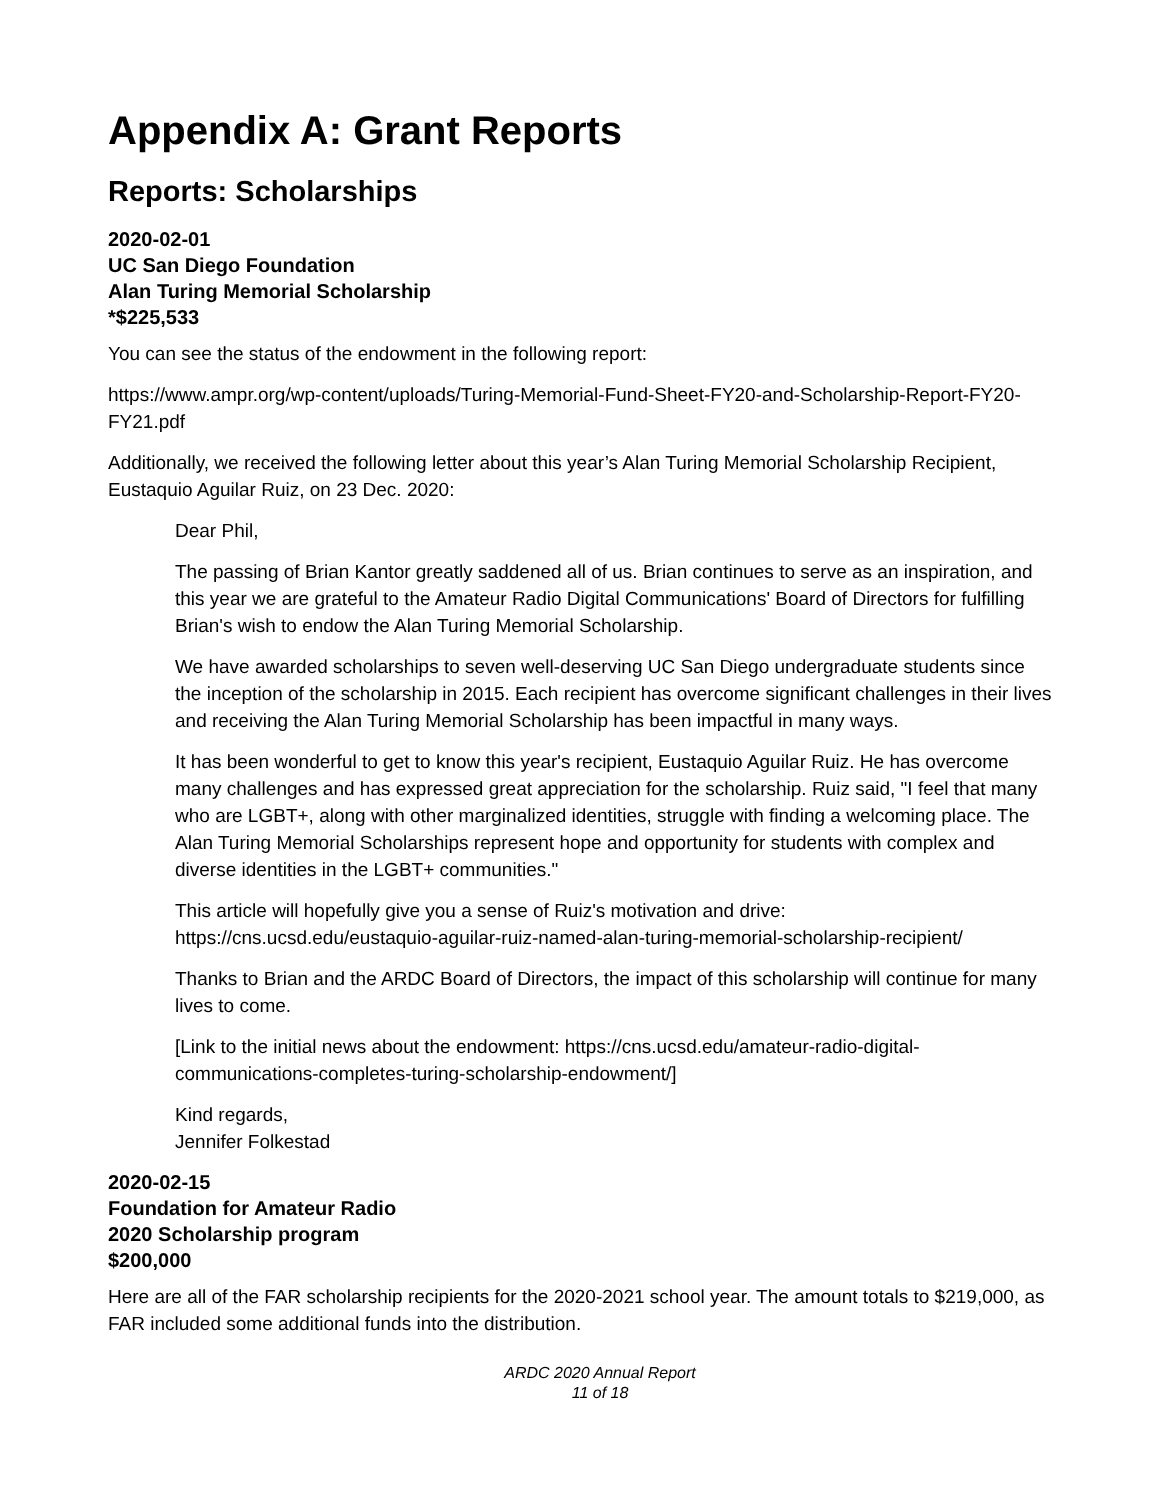Appendix A: Grant Reports
Reports: Scholarships
2020-02-01
UC San Diego Foundation
Alan Turing Memorial Scholarship
*$225,533
You can see the status of the endowment in the following report:
https://www.ampr.org/wp-content/uploads/Turing-Memorial-Fund-Sheet-FY20-and-Scholarship-Report-FY20-FY21.pdf
Additionally, we received the following letter about this year’s Alan Turing Memorial Scholarship Recipient, Eustaquio Aguilar Ruiz, on 23 Dec. 2020:
Dear Phil,
The passing of Brian Kantor greatly saddened all of us. Brian continues to serve as an inspiration, and this year we are grateful to the Amateur Radio Digital Communications' Board of Directors for fulfilling Brian's wish to endow the Alan Turing Memorial Scholarship.
We have awarded scholarships to seven well-deserving UC San Diego undergraduate students since the inception of the scholarship in 2015. Each recipient has overcome significant challenges in their lives and receiving the Alan Turing Memorial Scholarship has been impactful in many ways.
It has been wonderful to get to know this year's recipient, Eustaquio Aguilar Ruiz. He has overcome many challenges and has expressed great appreciation for the scholarship. Ruiz said, "I feel that many who are LGBT+, along with other marginalized identities, struggle with finding a welcoming place. The Alan Turing Memorial Scholarships represent hope and opportunity for students with complex and diverse identities in the LGBT+ communities."
This article will hopefully give you a sense of Ruiz's motivation and drive:
https://cns.ucsd.edu/eustaquio-aguilar-ruiz-named-alan-turing-memorial-scholarship-recipient/
Thanks to Brian and the ARDC Board of Directors, the impact of this scholarship will continue for many lives to come.
[Link to the initial news about the endowment: https://cns.ucsd.edu/amateur-radio-digital-communications-completes-turing-scholarship-endowment/]
Kind regards,
Jennifer Folkestad
2020-02-15
Foundation for Amateur Radio
2020 Scholarship program
$200,000
Here are all of the FAR scholarship recipients for the 2020-2021 school year. The amount totals to $219,000, as FAR included some additional funds into the distribution.
ARDC 2020 Annual Report
11 of 18